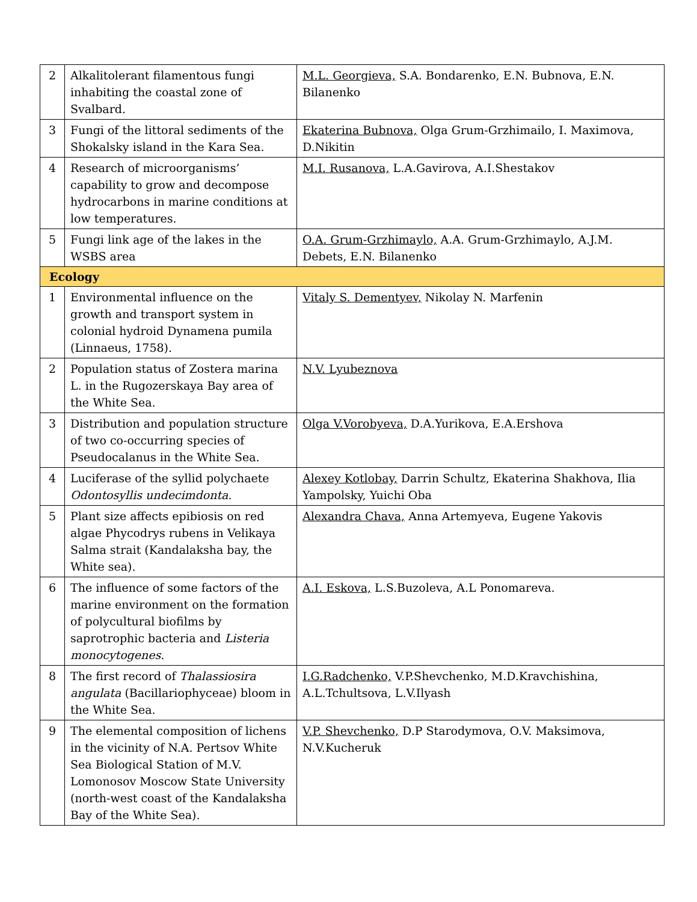| 2 | Alkalitolerant filamentous fungi inhabiting the coastal zone of Svalbard. | M.L. Georgieva, S.A. Bondarenko, E.N. Bubnova, E.N. Bilanenko |
| 3 | Fungi of the littoral sediments of the Shokalsky island in the Kara Sea. | Ekaterina Bubnova, Olga Grum-Grzhimailo, I. Maximova, D.Nikitin |
| 4 | Research of microorganisms’ capability to grow and decompose hydrocarbons in marine conditions at low temperatures. | M.I. Rusanova, L.A.Gavirova, A.I.Shestakov |
| 5 | Fungi link age of the lakes in the WSBS area | O.A. Grum-Grzhimaylo, A.A. Grum-Grzhimaylo, A.J.M. Debets, E.N. Bilanenko |
| Ecology | | |
| 1 | Environmental influence on the growth and transport system in colonial hydroid Dynamena pumila (Linnaeus, 1758). | Vitaly S. Dementyev, Nikolay N. Marfenin |
| 2 | Population status of Zostera marina L. in the Rugozerskaya Bay area of the White Sea. | N.V. Lyubeznova |
| 3 | Distribution and population structure of two co-occurring species of Pseudocalanus in the White Sea. | Olga V.Vorobyeva, D.A.Yurikova, E.A.Ershova |
| 4 | Luciferase of the syllid polychaete Odontosyllis undecimdonta . | Alexey Kotlobay, Darrin Schultz, Ekaterina Shakhova, Ilia Yampolsky, Yuichi Oba |
| 5 | Plant size affects epibiosis on red algae Phycodrys rubens in Velikaya Salma strait (Kandalaksha bay, the White sea). | Alexandra Chava, Anna Artemyeva, Eugene Yakovis |
| 6 | The influence of some factors of the marine environment on the formation of polycultural biofilms by saprotrophic bacteria and Listeria monocytogenes . | A.I. Eskova, L.S.Buzoleva, A.L Ponomareva. |
| 8 | The first record of Thalassiosira angulata (Bacillariophyceae) bloom in the White Sea. | I.G.Radchenko, V.P.Shevchenko, M.D.Kravchishina, A.L.Tchultsova, L.V.Ilyash |
| 9 | The elemental composition of lichens in the vicinity of N.A. Pertsov White Sea Biological Station of M.V. Lomonosov Moscow State University (north-west coast of the Kandalaksha Bay of the White Sea). | V.P. Shevchenko, D.P Starodymova, O.V. Maksimova, N.V.Kucheruk |